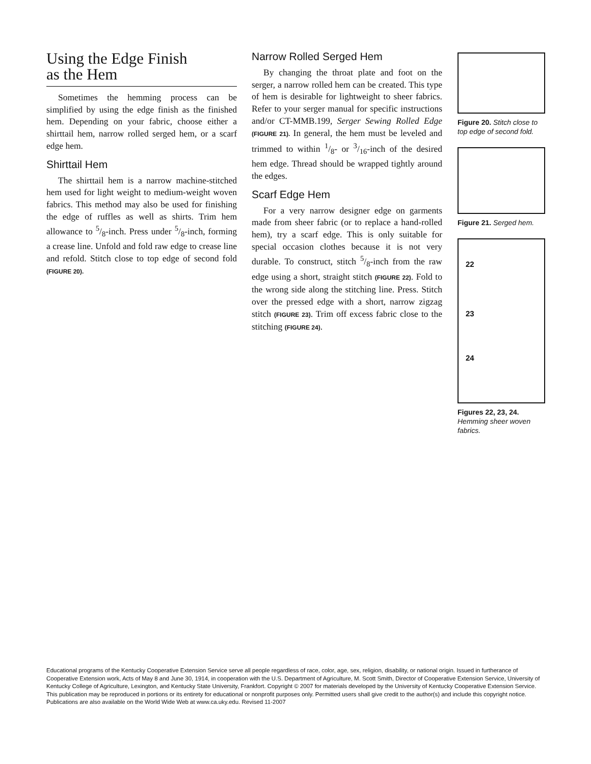Using the Edge Finish
as the Hem
Sometimes the hemming process can be simplified by using the edge finish as the finished hem. Depending on your fabric, choose either a shirttail hem, narrow rolled serged hem, or a scarf edge hem.
Shirttail Hem
The shirttail hem is a narrow machine-stitched hem used for light weight to medium-weight woven fabrics. This method may also be used for finishing the edge of ruffles as well as shirts. Trim hem allowance to 5/8-inch. Press under 5/8-inch, forming a crease line. Unfold and fold raw edge to crease line and refold. Stitch close to top edge of second fold (FIGURE 20).
Narrow Rolled Serged Hem
By changing the throat plate and foot on the serger, a narrow rolled hem can be created. This type of hem is desirable for lightweight to sheer fabrics. Refer to your serger manual for specific instructions and/or CT-MMB.199, Serger Sewing Rolled Edge (FIGURE 21). In general, the hem must be leveled and trimmed to within 1/8- or 3/16-inch of the desired hem edge. Thread should be wrapped tightly around the edges.
Scarf Edge Hem
For a very narrow designer edge on garments made from sheer fabric (or to replace a hand-rolled hem), try a scarf edge. This is only suitable for special occasion clothes because it is not very durable. To construct, stitch 5/8-inch from the raw edge using a short, straight stitch (FIGURE 22). Fold to the wrong side along the stitching line. Press. Stitch over the pressed edge with a short, narrow zigzag stitch (FIGURE 23). Trim off excess fabric close to the stitching (FIGURE 24).
Figure 20. Stitch close to top edge of second fold.
Figure 21. Serged hem.
22
23
24
Figures 22, 23, 24.
Hemming sheer woven fabrics.
Educational programs of the Kentucky Cooperative Extension Service serve all people regardless of race, color, age, sex, religion, disability, or national origin. Issued in furtherance of Cooperative Extension work, Acts of May 8 and June 30, 1914, in cooperation with the U.S. Department of Agriculture, M. Scott Smith, Director of Cooperative Extension Service, University of Kentucky College of Agriculture, Lexington, and Kentucky State University, Frankfort. Copyright © 2007 for materials developed by the University of Kentucky Cooperative Extension Service. This publication may be reproduced in portions or its entirety for educational or nonprofit purposes only. Permitted users shall give credit to the author(s) and include this copyright notice. Publications are also available on the World Wide Web at www.ca.uky.edu. Revised 11-2007